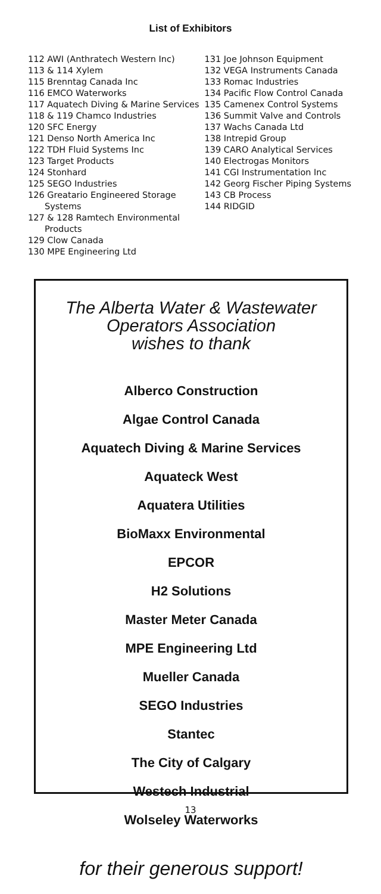List of Exhibitors
112 AWI (Anthratech Western Inc)
113 & 114 Xylem
115 Brenntag Canada Inc
116 EMCO Waterworks
117 Aquatech Diving & Marine Services
118 & 119 Chamco Industries
120 SFC Energy
121 Denso North America Inc
122 TDH Fluid Systems Inc
123 Target Products
124 Stonhard
125 SEGO Industries
126 Greatario Engineered Storage Systems
127 & 128 Ramtech Environmental Products
129 Clow Canada
130 MPE Engineering Ltd
131 Joe Johnson Equipment
132 VEGA Instruments Canada
133 Romac Industries
134 Pacific Flow Control Canada
135 Camenex Control Systems
136 Summit Valve and Controls
137 Wachs Canada Ltd
138 Intrepid Group
139 CARO Analytical Services
140 Electrogas Monitors
141 CGI Instrumentation Inc
142 Georg Fischer Piping Systems
143 CB Process
144 RIDGID
The Alberta Water & Wastewater
Operators Association
wishes to thank
Alberco Construction
Algae Control Canada
Aquatech Diving & Marine Services
Aquateck West
Aquatera Utilities
BioMaxx Environmental
EPCOR
H2 Solutions
Master Meter Canada
MPE Engineering Ltd
Mueller Canada
SEGO Industries
Stantec
The City of Calgary
Westech Industrial
Wolseley Waterworks
for their generous support!
13